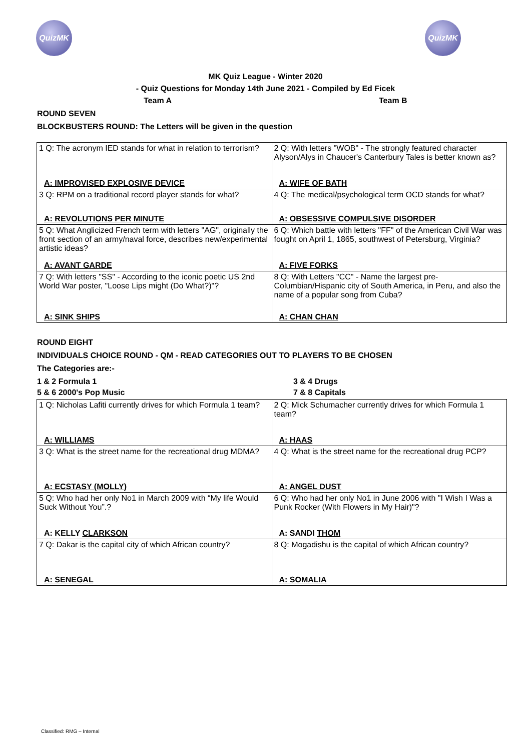QuizMK QuizMK
MK Quiz League - Winter 2020
- Quiz Questions for Monday 14th June 2021 - Compiled by Ed Ficek
Team A Team B
ROUND SEVEN
BLOCKBUSTERS ROUND: The Letters will be given in the question
| 1 Q: The acronym IED stands for what in relation to terrorism? | 2 Q: With letters "WOB" - The strongly featured character Alyson/Alys in Chaucer's Canterbury Tales is better known as? |
| A: IMPROVISED EXPLOSIVE DEVICE | A: WIFE OF BATH |
| 3 Q: RPM on a traditional record player stands for what? | 4 Q: The medical/psychological term OCD stands for what? |
| A: REVOLUTIONS PER MINUTE | A: OBSESSIVE COMPULSIVE DISORDER |
| 5 Q: What Anglicized French term with letters "AG", originally the front section of an army/naval force, describes new/experimental artistic ideas? | 6 Q: Which battle with letters "FF" of the American Civil War was fought on April 1, 1865, southwest of Petersburg, Virginia? |
| A: AVANT GARDE | A: FIVE FORKS |
| 7 Q: With letters "SS" - According to the iconic poetic US 2nd World War poster, "Loose Lips might (Do What?)"? | 8 Q: With Letters "CC" - Name the largest pre-Columbian/Hispanic city of South America, in Peru, and also the name of a popular song from Cuba? |
| A: SINK SHIPS | A: CHAN CHAN |
ROUND EIGHT
INDIVIDUALS CHOICE ROUND - QM - READ CATEGORIES OUT TO PLAYERS TO BE CHOSEN
The Categories are:-
1 & 2 Formula 1 3 & 4 Drugs
5 & 6 2000's Pop Music 7 & 8 Capitals
| 1 Q: Nicholas Lafiti currently drives for which Formula 1 team? | 2 Q: Mick Schumacher currently drives for which Formula 1 team? |
| A: WILLIAMS | A: HAAS |
| 3 Q: What is the street name for the recreational drug MDMA? | 4 Q: What is the street name for the recreational drug PCP? |
| A: ECSTASY (MOLLY) | A: ANGEL DUST |
| 5 Q: Who had her only No1 in March 2009 with “My life Would Suck Without You”.? | 6 Q: Who had her only No1 in June 2006 with "I Wish I Was a Punk Rocker (With Flowers in My Hair)"? |
| A: KELLY CLARKSON | A: SANDI THOM |
| 7 Q: Dakar is the capital city of which African country? | 8 Q: Mogadishu is the capital of which African country? |
| A: SENEGAL | A: SOMALIA |
Classified: RMG – Internal